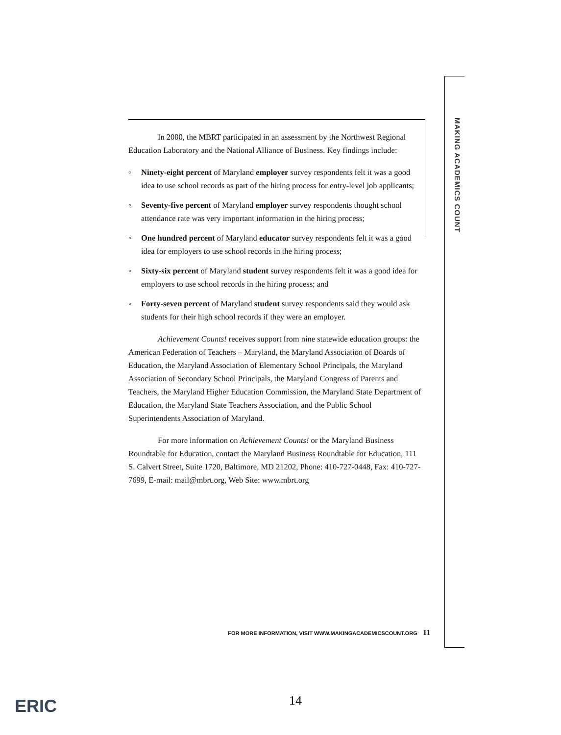MAKING ACADEMICS COUNT
In 2000, the MBRT participated in an assessment by the Northwest Regional Education Laboratory and the National Alliance of Business. Key findings include:
◦ Ninety-eight percent of Maryland employer survey respondents felt it was a good idea to use school records as part of the hiring process for entry-level job applicants;
◦ Seventy-five percent of Maryland employer survey respondents thought school attendance rate was very important information in the hiring process;
◦ One hundred percent of Maryland educator survey respondents felt it was a good idea for employers to use school records in the hiring process;
◦ Sixty-six percent of Maryland student survey respondents felt it was a good idea for employers to use school records in the hiring process; and
◦ Forty-seven percent of Maryland student survey respondents said they would ask students for their high school records if they were an employer.
Achievement Counts! receives support from nine statewide education groups: the American Federation of Teachers – Maryland, the Maryland Association of Boards of Education, the Maryland Association of Elementary School Principals, the Maryland Association of Secondary School Principals, the Maryland Congress of Parents and Teachers, the Maryland Higher Education Commission, the Maryland State Department of Education, the Maryland State Teachers Association, and the Public School Superintendents Association of Maryland.
For more information on Achievement Counts! or the Maryland Business Roundtable for Education, contact the Maryland Business Roundtable for Education, 111 S. Calvert Street, Suite 1720, Baltimore, MD 21202, Phone: 410-727-0448, Fax: 410-727-7699, E-mail: mail@mbrt.org, Web Site: www.mbrt.org
FOR MORE INFORMATION, VISIT WWW.MAKINGACADEMICSCOUNT.ORG 11
ERIC 14